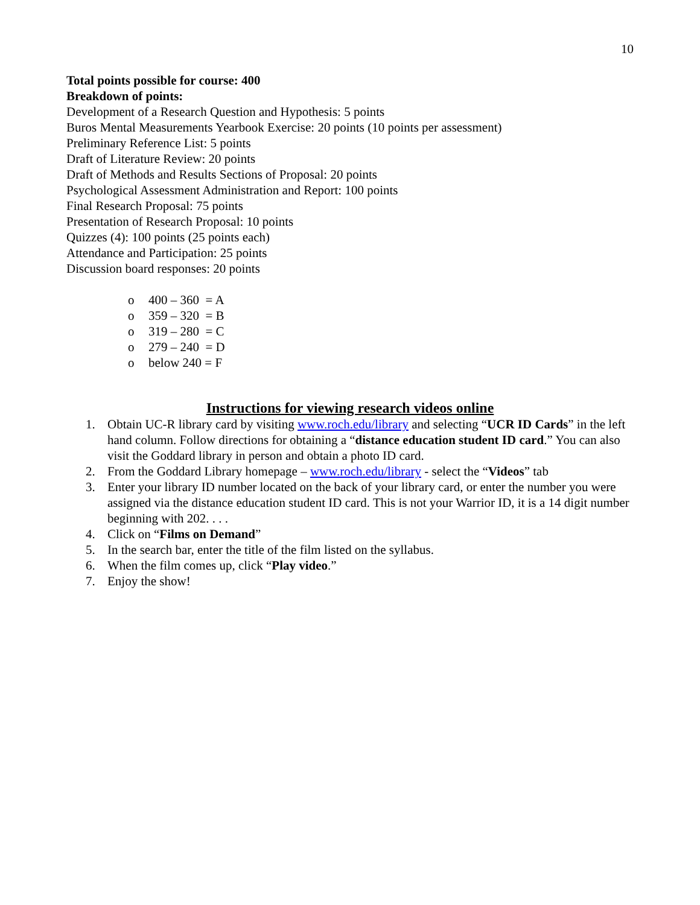10
Total points possible for course: 400
Breakdown of points:
Development of a Research Question and Hypothesis: 5 points
Buros Mental Measurements Yearbook Exercise: 20 points (10 points per assessment)
Preliminary Reference List: 5 points
Draft of Literature Review: 20 points
Draft of Methods and Results Sections of Proposal: 20 points
Psychological Assessment Administration and Report: 100 points
Final Research Proposal: 75 points
Presentation of Research Proposal: 10 points
Quizzes (4): 100 points (25 points each)
Attendance and Participation: 25 points
Discussion board responses: 20 points
o 400 – 360 = A
o 359 – 320 = B
o 319 – 280 = C
o 279 – 240 = D
o below 240 = F
Instructions for viewing research videos online
1. Obtain UC-R library card by visiting www.roch.edu/library and selecting “UCR ID Cards” in the left hand column. Follow directions for obtaining a “distance education student ID card.” You can also visit the Goddard library in person and obtain a photo ID card.
2. From the Goddard Library homepage – www.roch.edu/library - select the “Videos” tab
3. Enter your library ID number located on the back of your library card, or enter the number you were assigned via the distance education student ID card. This is not your Warrior ID, it is a 14 digit number beginning with 202. . . .
4. Click on “Films on Demand”
5. In the search bar, enter the title of the film listed on the syllabus.
6. When the film comes up, click “Play video.”
7. Enjoy the show!